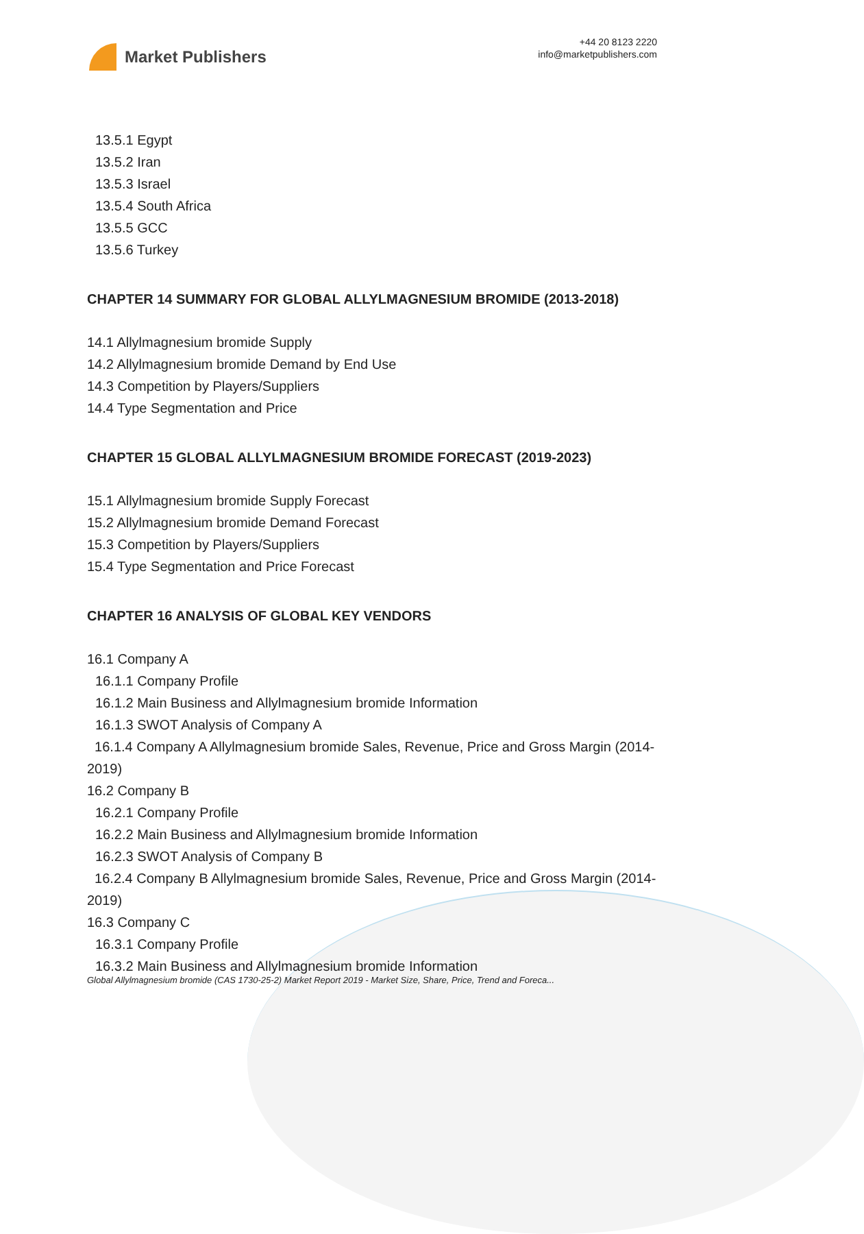Market Publishers
+44 20 8123 2220
info@marketpublishers.com
13.5.1 Egypt
13.5.2 Iran
13.5.3 Israel
13.5.4 South Africa
13.5.5 GCC
13.5.6 Turkey
CHAPTER 14 SUMMARY FOR GLOBAL ALLYLMAGNESIUM BROMIDE (2013-2018)
14.1 Allylmagnesium bromide Supply
14.2 Allylmagnesium bromide Demand by End Use
14.3 Competition by Players/Suppliers
14.4 Type Segmentation and Price
CHAPTER 15 GLOBAL ALLYLMAGNESIUM BROMIDE FORECAST (2019-2023)
15.1 Allylmagnesium bromide Supply Forecast
15.2 Allylmagnesium bromide Demand Forecast
15.3 Competition by Players/Suppliers
15.4 Type Segmentation and Price Forecast
CHAPTER 16 ANALYSIS OF GLOBAL KEY VENDORS
16.1 Company A
16.1.1 Company Profile
16.1.2 Main Business and Allylmagnesium bromide Information
16.1.3 SWOT Analysis of Company A
16.1.4 Company A Allylmagnesium bromide Sales, Revenue, Price and Gross Margin (2014-2019)
16.2 Company B
16.2.1 Company Profile
16.2.2 Main Business and Allylmagnesium bromide Information
16.2.3 SWOT Analysis of Company B
16.2.4 Company B Allylmagnesium bromide Sales, Revenue, Price and Gross Margin (2014-2019)
16.3 Company C
16.3.1 Company Profile
16.3.2 Main Business and Allylmagnesium bromide Information
Global Allylmagnesium bromide (CAS 1730-25-2) Market Report 2019 - Market Size, Share, Price, Trend and Foreca...